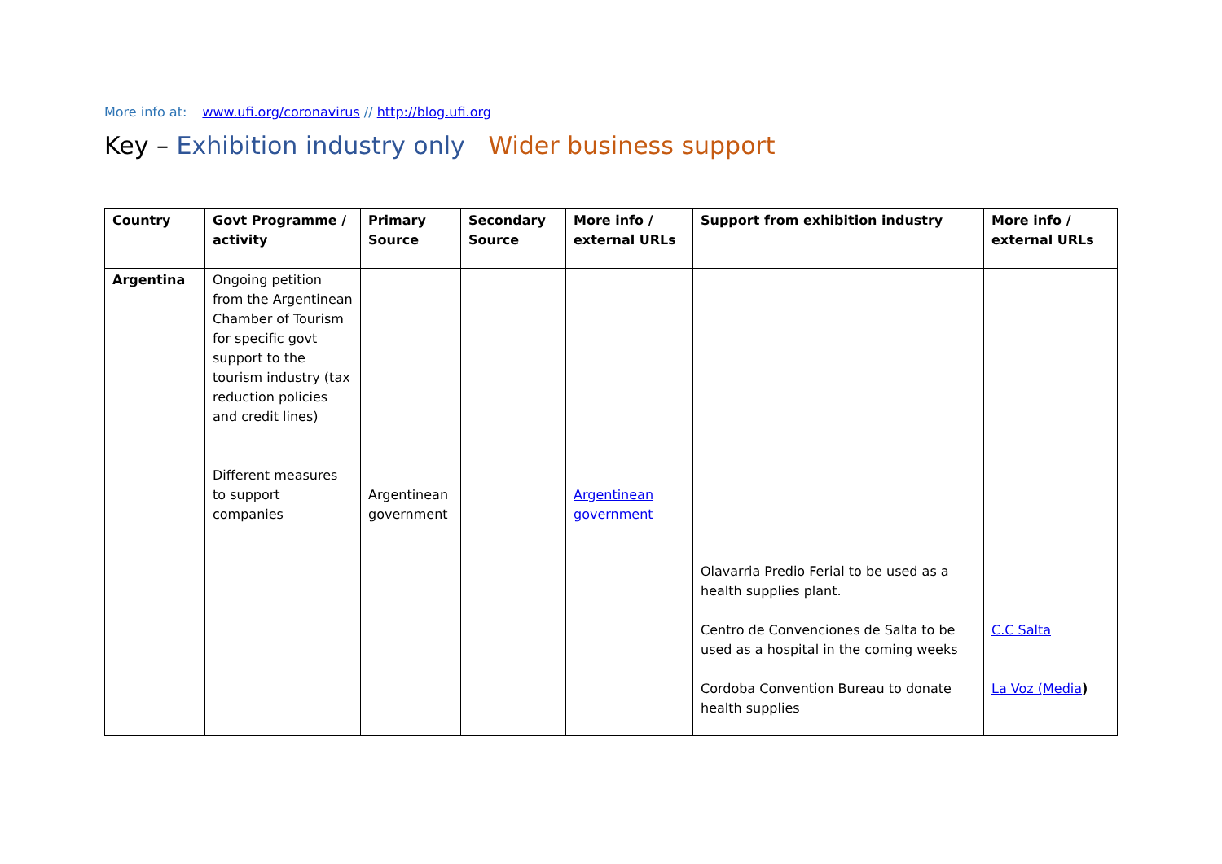More info at: www.ufi.org/coronavirus // http://blog.ufi.org
Key – Exhibition industry only Wider business support
| Country | Govt Programme / activity | Primary Source | Secondary Source | More info / external URLs | Support from exhibition industry | More info / external URLs |
| --- | --- | --- | --- | --- | --- | --- |
| Argentina | Ongoing petition from the Argentinean Chamber of Tourism for specific govt support to the tourism industry (tax reduction policies and credit lines) Different measures to support companies | Argentinean government | | Argentinean government | Olavarria Predio Ferial to be used as a health supplies plant. Centro de Convenciones de Salta to be used as a hospital in the coming weeks Cordoba Convention Bureau to donate health supplies | C.C Salta La Voz (Media ) |